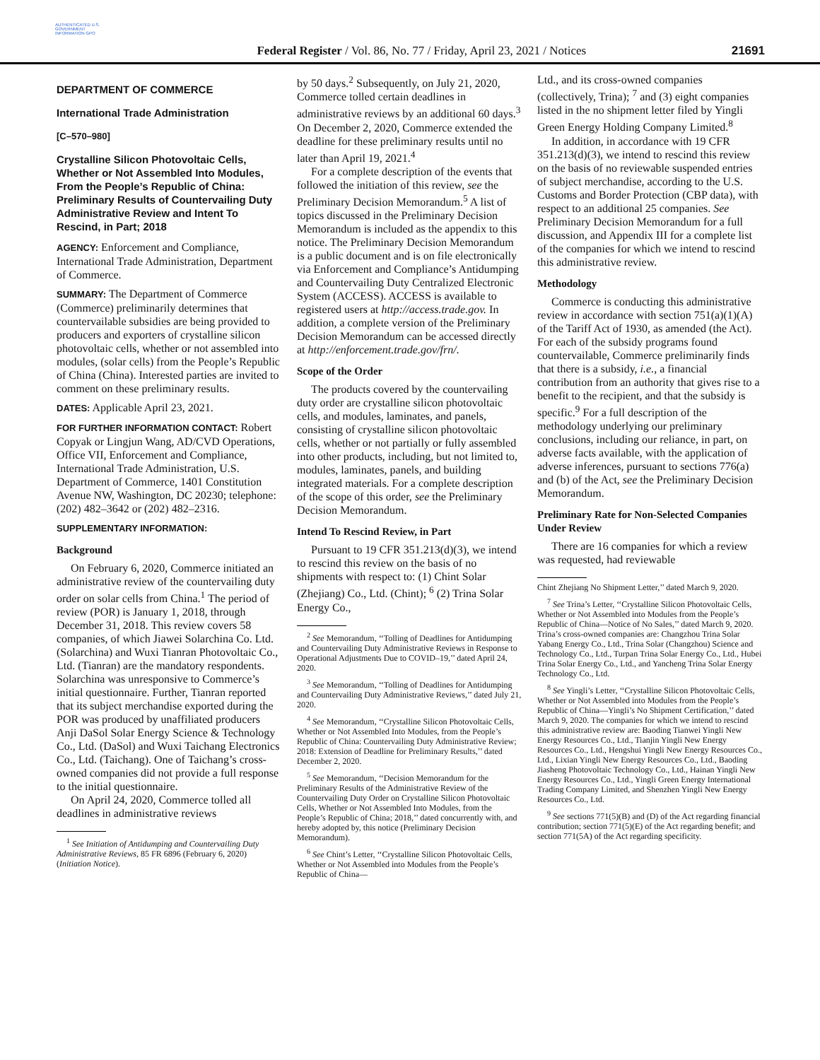AUTHENTICATED U.S. GOVERNMENT INFORMATION GPO
Federal Register / Vol. 86, No. 77 / Friday, April 23, 2021 / Notices
21691
DEPARTMENT OF COMMERCE
International Trade Administration
[C–570–980]
Crystalline Silicon Photovoltaic Cells, Whether or Not Assembled Into Modules, From the People’s Republic of China: Preliminary Results of Countervailing Duty Administrative Review and Intent To Rescind, in Part; 2018
AGENCY: Enforcement and Compliance, International Trade Administration, Department of Commerce.
SUMMARY: The Department of Commerce (Commerce) preliminarily determines that countervailable subsidies are being provided to producers and exporters of crystalline silicon photovoltaic cells, whether or not assembled into modules, (solar cells) from the People’s Republic of China (China). Interested parties are invited to comment on these preliminary results.
DATES: Applicable April 23, 2021.
FOR FURTHER INFORMATION CONTACT: Robert Copyak or Lingjun Wang, AD/CVD Operations, Office VII, Enforcement and Compliance, International Trade Administration, U.S. Department of Commerce, 1401 Constitution Avenue NW, Washington, DC 20230; telephone: (202) 482–3642 or (202) 482–2316.
SUPPLEMENTARY INFORMATION:
Background
On February 6, 2020, Commerce initiated an administrative review of the countervailing duty order on solar cells from China.<sup>1</sup> The period of review (POR) is January 1, 2018, through December 31, 2018. This review covers 58 companies, of which Jiawei Solarchina Co. Ltd. (Solarchina) and Wuxi Tianran Photovoltaic Co., Ltd. (Tianran) are the mandatory respondents. Solarchina was unresponsive to Commerce’s initial questionnaire. Further, Tianran reported that its subject merchandise exported during the POR was produced by unaffiliated producers Anji DaSol Solar Energy Science & Technology Co., Ltd. (DaSol) and Wuxi Taichang Electronics Co., Ltd. (Taichang). One of Taichang’s cross-owned companies did not provide a full response to the initial questionnaire.
On April 24, 2020, Commerce tolled all deadlines in administrative reviews
<sup>1</sup> See Initiation of Antidumping and Countervailing Duty Administrative Reviews, 85 FR 6896 (February 6, 2020) (Initiation Notice).
by 50 days.<sup>2</sup> Subsequently, on July 21, 2020, Commerce tolled certain deadlines in administrative reviews by an additional 60 days.<sup>3</sup> On December 2, 2020, Commerce extended the deadline for these preliminary results until no later than April 19, 2021.<sup>4</sup>
For a complete description of the events that followed the initiation of this review, see the Preliminary Decision Memorandum.<sup>5</sup> A list of topics discussed in the Preliminary Decision Memorandum is included as the appendix to this notice. The Preliminary Decision Memorandum is a public document and is on file electronically via Enforcement and Compliance’s Antidumping and Countervailing Duty Centralized Electronic System (ACCESS). ACCESS is available to registered users at http://access.trade.gov. In addition, a complete version of the Preliminary Decision Memorandum can be accessed directly at http://enforcement.trade.gov/frn/.
Scope of the Order
The products covered by the countervailing duty order are crystalline silicon photovoltaic cells, and modules, laminates, and panels, consisting of crystalline silicon photovoltaic cells, whether or not partially or fully assembled into other products, including, but not limited to, modules, laminates, panels, and building integrated materials. For a complete description of the scope of this order, see the Preliminary Decision Memorandum.
Intend To Rescind Review, in Part
Pursuant to 19 CFR 351.213(d)(3), we intend to rescind this review on the basis of no shipments with respect to: (1) Chint Solar (Zhejiang) Co., Ltd. (Chint); <sup>6</sup> (2) Trina Solar Energy Co.,
<sup>2</sup> See Memorandum, ‘‘Tolling of Deadlines for Antidumping and Countervailing Duty Administrative Reviews in Response to Operational Adjustments Due to COVID–19,’’ dated April 24, 2020.
<sup>3</sup> See Memorandum, ‘‘Tolling of Deadlines for Antidumping and Countervailing Duty Administrative Reviews,’’ dated July 21, 2020.
<sup>4</sup> See Memorandum, ‘‘Crystalline Silicon Photovoltaic Cells, Whether or Not Assembled Into Modules, from the People’s Republic of China: Countervailing Duty Administrative Review; 2018: Extension of Deadline for Preliminary Results,’’ dated December 2, 2020.
<sup>5</sup> See Memorandum, ‘‘Decision Memorandum for the Preliminary Results of the Administrative Review of the Countervailing Duty Order on Crystalline Silicon Photovoltaic Cells, Whether or Not Assembled Into Modules, from the People’s Republic of China; 2018,’’ dated concurrently with, and hereby adopted by, this notice (Preliminary Decision Memorandum).
<sup>6</sup> See Chint’s Letter, ‘‘Crystalline Silicon Photovoltaic Cells, Whether or Not Assembled into Modules from the People’s Republic of China—
Ltd., and its cross-owned companies (collectively, Trina); <sup>7</sup> and (3) eight companies listed in the no shipment letter filed by Yingli Green Energy Holding Company Limited.<sup>8</sup>
In addition, in accordance with 19 CFR 351.213(d)(3), we intend to rescind this review on the basis of no reviewable suspended entries of subject merchandise, according to the U.S. Customs and Border Protection (CBP data), with respect to an additional 25 companies. See Preliminary Decision Memorandum for a full discussion, and Appendix III for a complete list of the companies for which we intend to rescind this administrative review.
Methodology
Commerce is conducting this administrative review in accordance with section 751(a)(1)(A) of the Tariff Act of 1930, as amended (the Act). For each of the subsidy programs found countervailable, Commerce preliminarily finds that there is a subsidy, i.e., a financial contribution from an authority that gives rise to a benefit to the recipient, and that the subsidy is specific.<sup>9</sup> For a full description of the methodology underlying our preliminary conclusions, including our reliance, in part, on adverse facts available, with the application of adverse inferences, pursuant to sections 776(a) and (b) of the Act, see the Preliminary Decision Memorandum.
Preliminary Rate for Non-Selected Companies Under Review
There are 16 companies for which a review was requested, had reviewable
Chint Zhejiang No Shipment Letter,’’ dated March 9, 2020.
<sup>7</sup> See Trina’s Letter, ‘‘Crystalline Silicon Photovoltaic Cells, Whether or Not Assembled into Modules from the People’s Republic of China—Notice of No Sales,’’ dated March 9, 2020. Trina’s cross-owned companies are: Changzhou Trina Solar Yabang Energy Co., Ltd., Trina Solar (Changzhou) Science and Technology Co., Ltd., Turpan Trina Solar Energy Co., Ltd., Hubei Trina Solar Energy Co., Ltd., and Yancheng Trina Solar Energy Technology Co., Ltd.
<sup>8</sup> See Yingli’s Letter, ‘‘Crystalline Silicon Photovoltaic Cells, Whether or Not Assembled into Modules from the People’s Republic of China—Yingli’s No Shipment Certification,’’ dated March 9, 2020. The companies for which we intend to rescind this administrative review are: Baoding Tianwei Yingli New Energy Resources Co., Ltd., Tianjin Yingli New Energy Resources Co., Ltd., Hengshui Yingli New Energy Resources Co., Ltd., Lixian Yingli New Energy Resources Co., Ltd., Baoding Jiasheng Photovoltaic Technology Co., Ltd., Hainan Yingli New Energy Resources Co., Ltd., Yingli Green Energy International Trading Company Limited, and Shenzhen Yingli New Energy Resources Co., Ltd.
<sup>9</sup> See sections 771(5)(B) and (D) of the Act regarding financial contribution; section 771(5)(E) of the Act regarding benefit; and section 771(5A) of the Act regarding specificity.